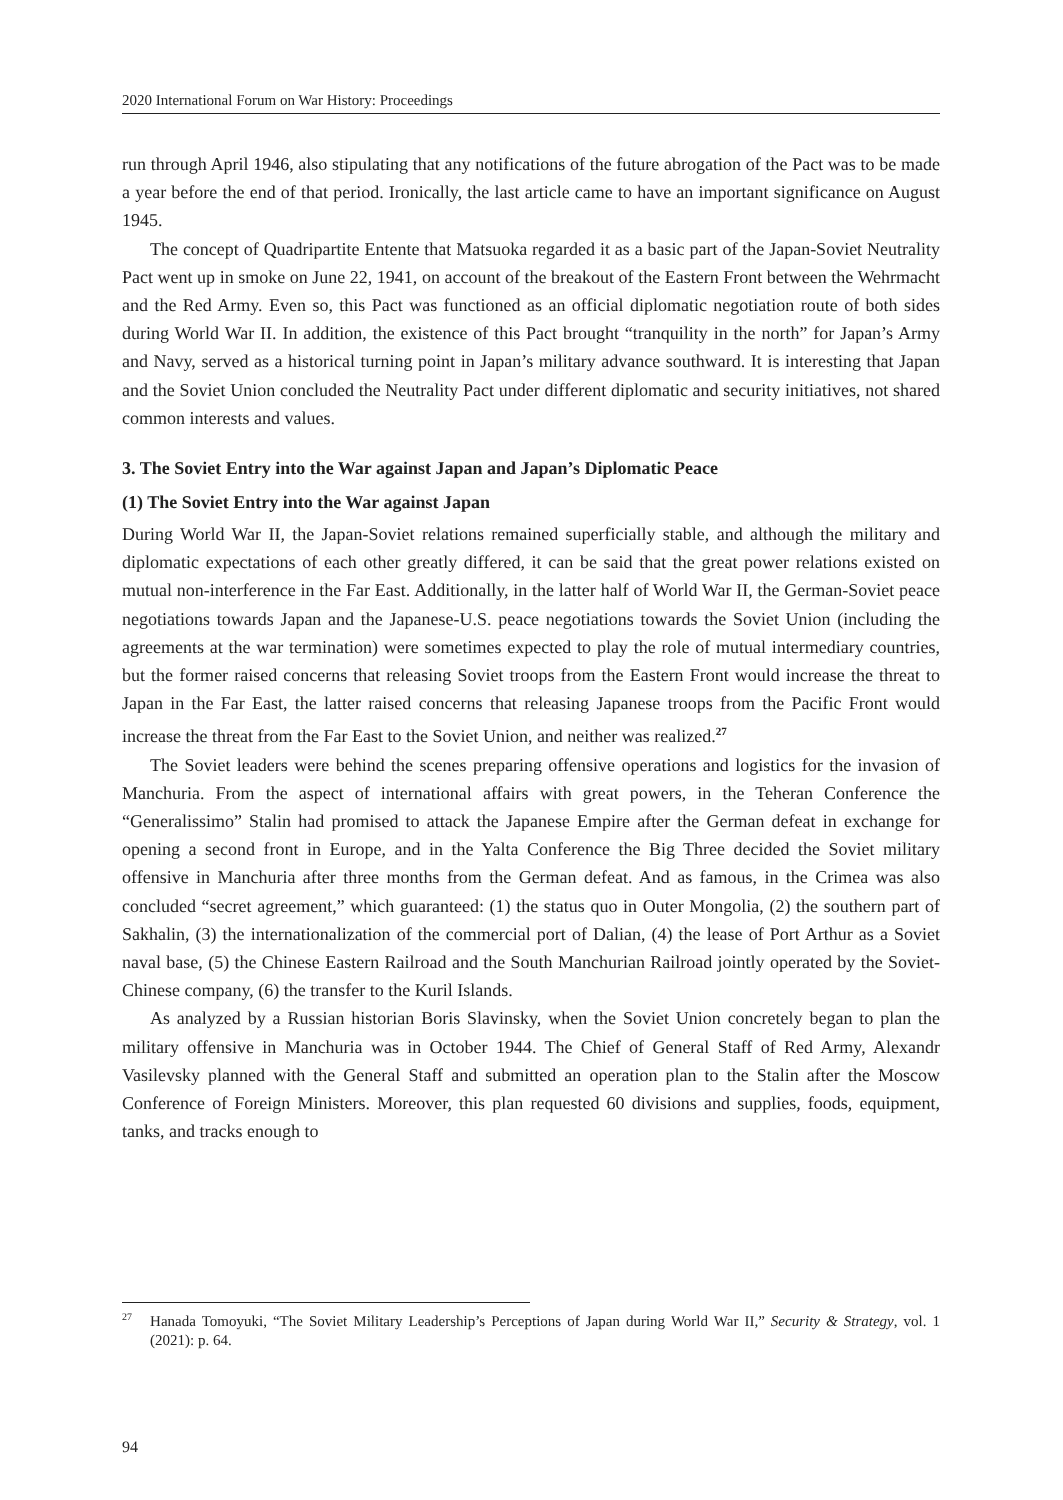2020 International Forum on War History: Proceedings
run through April 1946, also stipulating that any notifications of the future abrogation of the Pact was to be made a year before the end of that period. Ironically, the last article came to have an important significance on August 1945.
The concept of Quadripartite Entente that Matsuoka regarded it as a basic part of the Japan-Soviet Neutrality Pact went up in smoke on June 22, 1941, on account of the breakout of the Eastern Front between the Wehrmacht and the Red Army. Even so, this Pact was functioned as an official diplomatic negotiation route of both sides during World War II. In addition, the existence of this Pact brought “tranquility in the north” for Japan’s Army and Navy, served as a historical turning point in Japan’s military advance southward. It is interesting that Japan and the Soviet Union concluded the Neutrality Pact under different diplomatic and security initiatives, not shared common interests and values.
3. The Soviet Entry into the War against Japan and Japan’s Diplomatic Peace
(1) The Soviet Entry into the War against Japan
During World War II, the Japan-Soviet relations remained superficially stable, and although the military and diplomatic expectations of each other greatly differed, it can be said that the great power relations existed on mutual non-interference in the Far East. Additionally, in the latter half of World War II, the German-Soviet peace negotiations towards Japan and the Japanese-U.S. peace negotiations towards the Soviet Union (including the agreements at the war termination) were sometimes expected to play the role of mutual intermediary countries, but the former raised concerns that releasing Soviet troops from the Eastern Front would increase the threat to Japan in the Far East, the latter raised concerns that releasing Japanese troops from the Pacific Front would increase the threat from the Far East to the Soviet Union, and neither was realized.<sup>27</sup>
The Soviet leaders were behind the scenes preparing offensive operations and logistics for the invasion of Manchuria. From the aspect of international affairs with great powers, in the Teheran Conference the “Generalissimo” Stalin had promised to attack the Japanese Empire after the German defeat in exchange for opening a second front in Europe, and in the Yalta Conference the Big Three decided the Soviet military offensive in Manchuria after three months from the German defeat. And as famous, in the Crimea was also concluded “secret agreement,” which guaranteed: (1) the status quo in Outer Mongolia, (2) the southern part of Sakhalin, (3) the internationalization of the commercial port of Dalian, (4) the lease of Port Arthur as a Soviet naval base, (5) the Chinese Eastern Railroad and the South Manchurian Railroad jointly operated by the Soviet-Chinese company, (6) the transfer to the Kuril Islands.
As analyzed by a Russian historian Boris Slavinsky, when the Soviet Union concretely began to plan the military offensive in Manchuria was in October 1944. The Chief of General Staff of Red Army, Alexandr Vasilevsky planned with the General Staff and submitted an operation plan to the Stalin after the Moscow Conference of Foreign Ministers. Moreover, this plan requested 60 divisions and supplies, foods, equipment, tanks, and tracks enough to
<sup>27</sup> Hanada Tomoyuki, “The Soviet Military Leadership’s Perceptions of Japan during World War II,” Security & Strategy, vol. 1 (2021): p. 64.
94